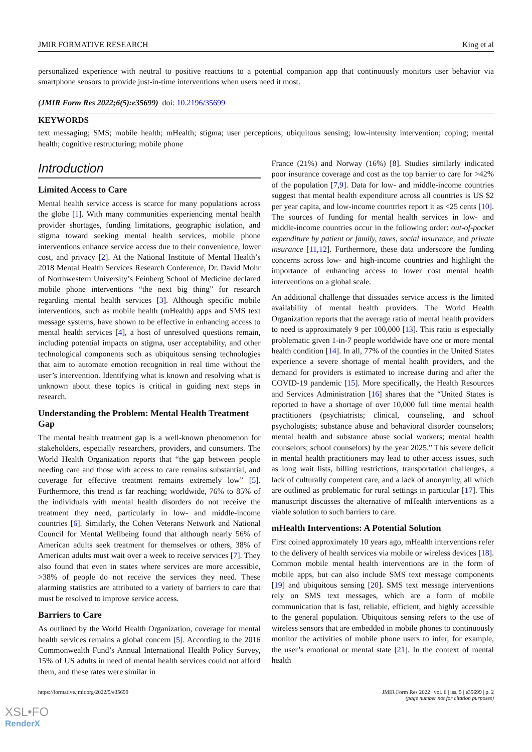JMIR FORMATIVE RESEARCH King et al
personalized experience with neutral to positive reactions to a potential companion app that continuously monitors user behavior via smartphone sensors to provide just-in-time interventions when users need it most.
(JMIR Form Res 2022;6(5):e35699) doi: 10.2196/35699
KEYWORDS
text messaging; SMS; mobile health; mHealth; stigma; user perceptions; ubiquitous sensing; low-intensity intervention; coping; mental health; cognitive restructuring; mobile phone
Introduction
Limited Access to Care
Mental health service access is scarce for many populations across the globe [1]. With many communities experiencing mental health provider shortages, funding limitations, geographic isolation, and stigma toward seeking mental health services, mobile phone interventions enhance service access due to their convenience, lower cost, and privacy [2]. At the National Institute of Mental Health’s 2018 Mental Health Services Research Conference, Dr. David Mohr of Northwestern University’s Feinberg School of Medicine declared mobile phone interventions “the next big thing” for research regarding mental health services [3]. Although specific mobile interventions, such as mobile health (mHealth) apps and SMS text message systems, have shown to be effective in enhancing access to mental health services [4], a host of unresolved questions remain, including potential impacts on stigma, user acceptability, and other technological components such as ubiquitous sensing technologies that aim to automate emotion recognition in real time without the user’s intervention. Identifying what is known and resolving what is unknown about these topics is critical in guiding next steps in research.
Understanding the Problem: Mental Health Treatment Gap
The mental health treatment gap is a well-known phenomenon for stakeholders, especially researchers, providers, and consumers. The World Health Organization reports that “the gap between people needing care and those with access to care remains substantial, and coverage for effective treatment remains extremely low” [5]. Furthermore, this trend is far reaching; worldwide, 76% to 85% of the individuals with mental health disorders do not receive the treatment they need, particularly in low- and middle-income countries [6]. Similarly, the Cohen Veterans Network and National Council for Mental Wellbeing found that although nearly 56% of American adults seek treatment for themselves or others, 38% of American adults must wait over a week to receive services [7]. They also found that even in states where services are more accessible, >38% of people do not receive the services they need. These alarming statistics are attributed to a variety of barriers to care that must be resolved to improve service access.
Barriers to Care
As outlined by the World Health Organization, coverage for mental health services remains a global concern [5]. According to the 2016 Commonwealth Fund’s Annual International Health Policy Survey, 15% of US adults in need of mental health services could not afford them, and these rates were similar in
France (21%) and Norway (16%) [8]. Studies similarly indicated poor insurance coverage and cost as the top barrier to care for >42% of the population [7,9]. Data for low- and middle-income countries suggest that mental health expenditure across all countries is US $2 per year capita, and low-income countries report it as <25 cents [10]. The sources of funding for mental health services in low- and middle-income countries occur in the following order: out-of-pocket expenditure by patient or family, taxes, social insurance, and private insurance [11,12]. Furthermore, these data underscore the funding concerns across low- and high-income countries and highlight the importance of enhancing access to lower cost mental health interventions on a global scale.
An additional challenge that dissuades service access is the limited availability of mental health providers. The World Health Organization reports that the average ratio of mental health providers to need is approximately 9 per 100,000 [13]. This ratio is especially problematic given 1-in-7 people worldwide have one or more mental health condition [14]. In all, 77% of the counties in the United States experience a severe shortage of mental health providers, and the demand for providers is estimated to increase during and after the COVID-19 pandemic [15]. More specifically, the Health Resources and Services Administration [16] shares that the “United States is reported to have a shortage of over 10,000 full time mental health practitioners (psychiatrists; clinical, counseling, and school psychologists; substance abuse and behavioral disorder counselors; mental health and substance abuse social workers; mental health counselors; school counselors) by the year 2025.” This severe deficit in mental health practitioners may lead to other access issues, such as long wait lists, billing restrictions, transportation challenges, a lack of culturally competent care, and a lack of anonymity, all which are outlined as problematic for rural settings in particular [17]. This manuscript discusses the alternative of mHealth interventions as a viable solution to such barriers to care.
mHealth Interventions: A Potential Solution
First coined approximately 10 years ago, mHealth interventions refer to the delivery of health services via mobile or wireless devices [18]. Common mobile mental health interventions are in the form of mobile apps, but can also include SMS text message components [19] and ubiquitous sensing [20]. SMS text message interventions rely on SMS text messages, which are a form of mobile communication that is fast, reliable, efficient, and highly accessible to the general population. Ubiquitous sensing refers to the use of wireless sensors that are embedded in mobile phones to continuously monitor the activities of mobile phone users to infer, for example, the user’s emotional or mental state [21]. In the context of mental health
https://formative.jmir.org/2022/5/e35699 JMIR Form Res 2022 | vol. 6 | iss. 5 | e35699 | p. 2
(page number not for citation purposes)
XSL•FO
RenderX